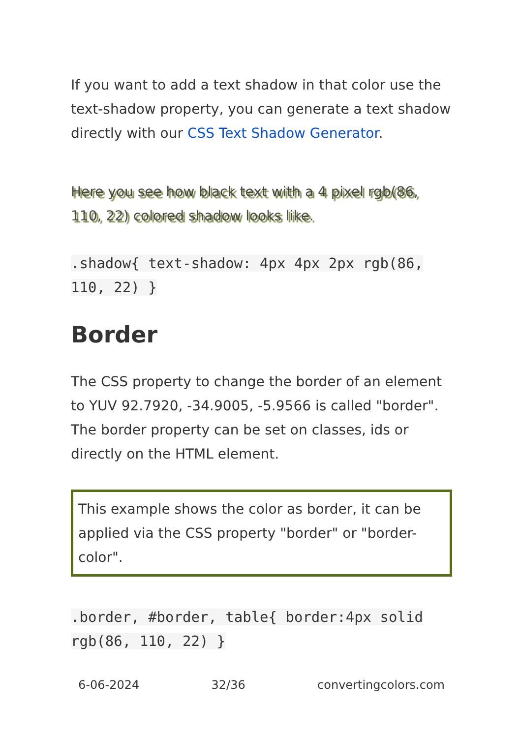If you want to add a text shadow in that color use the text-shadow property, you can generate a text shadow directly with our CSS Text Shadow Generator.
Here you see how black text with a 4 pixel rgb(86, 110, 22) colored shadow looks like.
.shadow{ text-shadow: 4px 4px 2px rgb(86, 110, 22) }
Border
The CSS property to change the border of an element to YUV 92.7920, -34.9005, -5.9566 is called "border". The border property can be set on classes, ids or directly on the HTML element.
This example shows the color as border, it can be applied via the CSS property "border" or "border-color".
.border, #border, table{ border:4px solid rgb(86, 110, 22) }
6-06-2024 32/36 convertingcolors.com